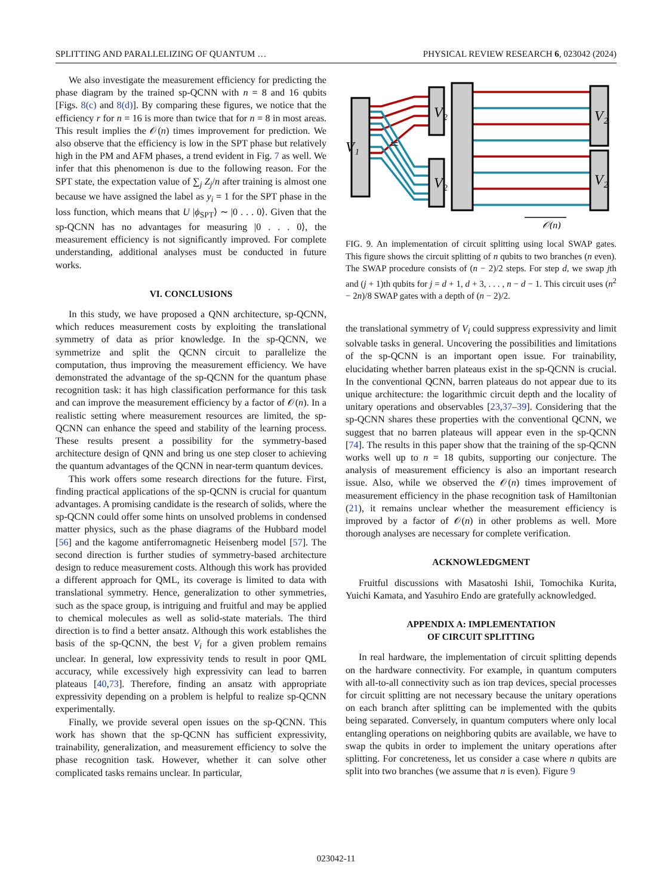SPLITTING AND PARALLELIZING OF QUANTUM … PHYSICAL REVIEW RESEARCH 6, 023042 (2024)
We also investigate the measurement efficiency for predicting the phase diagram by the trained sp-QCNN with n = 8 and 16 qubits [Figs. 8(c) and 8(d)]. By comparing these figures, we notice that the efficiency r for n = 16 is more than twice that for n = 8 in most areas. This result implies the 𝒪(n) times improvement for prediction. We also observe that the efficiency is low in the SPT phase but relatively high in the PM and AFM phases, a trend evident in Fig. 7 as well. We infer that this phenomenon is due to the following reason. For the SPT state, the expectation value of ∑<sub>j</sub> Z<sub>j</sub>/n after training is almost one because we have assigned the label as y<sub>i</sub> = 1 for the SPT phase in the loss function, which means that U |ϕ<sub>SPT</sub>⟩ ∼ |0 . . . 0⟩. Given that the sp-QCNN has no advantages for measuring |0 . . . 0⟩, the measurement efficiency is not significantly improved. For complete understanding, additional analyses must be conducted in future works.
VI. CONCLUSIONS
In this study, we have proposed a QNN architecture, sp-QCNN, which reduces measurement costs by exploiting the translational symmetry of data as prior knowledge. In the sp-QCNN, we symmetrize and split the QCNN circuit to parallelize the computation, thus improving the measurement efficiency. We have demonstrated the advantage of the sp-QCNN for the quantum phase recognition task: it has high classification performance for this task and can improve the measurement efficiency by a factor of 𝒪(n). In a realistic setting where measurement resources are limited, the sp-QCNN can enhance the speed and stability of the learning process. These results present a possibility for the symmetry-based architecture design of QNN and bring us one step closer to achieving the quantum advantages of the QCNN in near-term quantum devices.
This work offers some research directions for the future. First, finding practical applications of the sp-QCNN is crucial for quantum advantages. A promising candidate is the research of solids, where the sp-QCNN could offer some hints on unsolved problems in condensed matter physics, such as the phase diagrams of the Hubbard model [56] and the kagome antiferromagnetic Heisenberg model [57]. The second direction is further studies of symmetry-based architecture design to reduce measurement costs. Although this work has provided a different approach for QML, its coverage is limited to data with translational symmetry. Hence, generalization to other symmetries, such as the space group, is intriguing and fruitful and may be applied to chemical molecules as well as solid-state materials. The third direction is to find a better ansatz. Although this work establishes the basis of the sp-QCNN, the best V<sub>i</sub> for a given problem remains unclear. In general, low expressivity tends to result in poor QML accuracy, while excessively high expressivity can lead to barren plateaus [40,73]. Therefore, finding an ansatz with appropriate expressivity depending on a problem is helpful to realize sp-QCNN experimentally.
Finally, we provide several open issues on the sp-QCNN. This work has shown that the sp-QCNN has sufficient expressivity, trainability, generalization, and measurement efficiency to solve the phase recognition task. However, whether it can solve other complicated tasks remains unclear. In particular,
V₁
V₂
V₂
=
V₂
V₂
V
𝒪(n)
FIG. 9. An implementation of circuit splitting using local SWAP gates. This figure shows the circuit splitting of n qubits to two branches (n even). The SWAP procedure consists of (n − 2)/2 steps. For step d, we swap jth and (j + 1)th qubits for j = d + 1, d + 3, . . . , n − d − 1. This circuit uses (n<sup>2</sup> − 2n)/8 SWAP gates with a depth of (n − 2)/2.
the translational symmetry of V<sub>i</sub> could suppress expressivity and limit solvable tasks in general. Uncovering the possibilities and limitations of the sp-QCNN is an important open issue. For trainability, elucidating whether barren plateaus exist in the sp-QCNN is crucial. In the conventional QCNN, barren plateaus do not appear due to its unique architecture: the logarithmic circuit depth and the locality of unitary operations and observables [23,37–39]. Considering that the sp-QCNN shares these properties with the conventional QCNN, we suggest that no barren plateaus will appear even in the sp-QCNN [74]. The results in this paper show that the training of the sp-QCNN works well up to n = 18 qubits, supporting our conjecture. The analysis of measurement efficiency is also an important research issue. Also, while we observed the 𝒪(n) times improvement of measurement efficiency in the phase recognition task of Hamiltonian (21), it remains unclear whether the measurement efficiency is improved by a factor of 𝒪(n) in other problems as well. More thorough analyses are necessary for complete verification.
ACKNOWLEDGMENT
Fruitful discussions with Masatoshi Ishii, Tomochika Kurita, Yuichi Kamata, and Yasuhiro Endo are gratefully acknowledged.
APPENDIX A: IMPLEMENTATION
OF CIRCUIT SPLITTING
In real hardware, the implementation of circuit splitting depends on the hardware connectivity. For example, in quantum computers with all-to-all connectivity such as ion trap devices, special processes for circuit splitting are not necessary because the unitary operations on each branch after splitting can be implemented with the qubits being separated. Conversely, in quantum computers where only local entangling operations on neighboring qubits are available, we have to swap the qubits in order to implement the unitary operations after splitting. For concreteness, let us consider a case where n qubits are split into two branches (we assume that n is even). Figure 9
023042-11